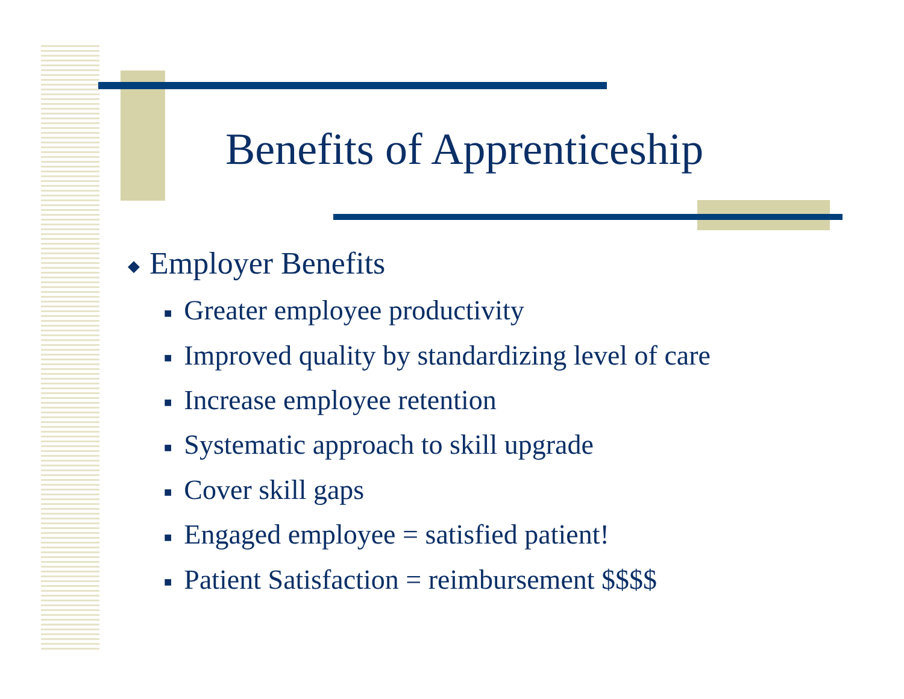Benefits of Apprenticeship
◆ Employer Benefits
■ Greater employee productivity
■ Improved quality by standardizing level of care
■ Increase employee retention
■ Systematic approach to skill upgrade
■ Cover skill gaps
■ Engaged employee = satisfied patient!
■ Patient Satisfaction = reimbursement $$$$